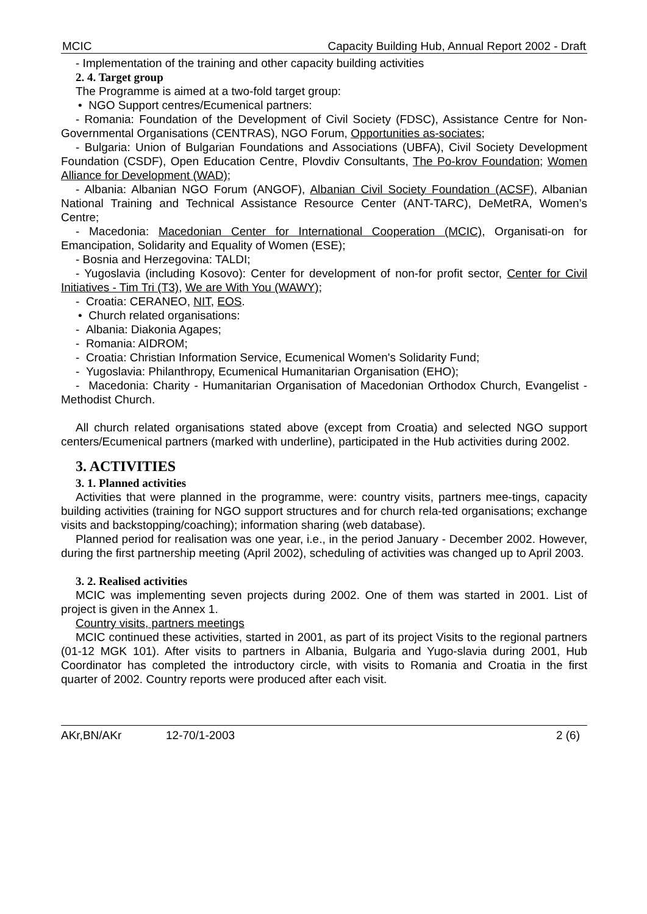MCIC Capacity Building Hub, Annual Report 2002 - Draft
- Implementation of the training and other capacity building activities
2. 4. Target group
The Programme is aimed at a two-fold target group:
• NGO Support centres/Ecumenical partners:
- Romania: Foundation of the Development of Civil Society (FDSC), Assistance Centre for Non-Governmental Organisations (CENTRAS), NGO Forum, Opportunities as-sociates;
- Bulgaria: Union of Bulgarian Foundations and Associations (UBFA), Civil Society Development Foundation (CSDF), Open Education Centre, Plovdiv Consultants, The Po-krov Foundation; Women Alliance for Development (WAD);
- Albania: Albanian NGO Forum (ANGOF), Albanian Civil Society Foundation (ACSF), Albanian National Training and Technical Assistance Resource Center (ANT-TARC), DeMetRA, Women’s Centre;
- Macedonia: Macedonian Center for International Cooperation (MCIC), Organisati-on for Emancipation, Solidarity and Equality of Women (ESE);
- Bosnia and Herzegovina: TALDI;
- Yugoslavia (including Kosovo): Center for development of non-for profit sector, Center for Civil Initiatives - Tim Tri (T3), We are With You (WAWY);
- Croatia: CERANEO, NIT, EOS.
• Church related organisations:
- Albania: Diakonia Agapes;
- Romania: AIDROM;
- Croatia: Christian Information Service, Ecumenical Women's Solidarity Fund;
- Yugoslavia: Philanthropy, Ecumenical Humanitarian Organisation (EHO);
- Macedonia: Charity - Humanitarian Organisation of Macedonian Orthodox Church, Evangelist - Methodist Church.
All church related organisations stated above (except from Croatia) and selected NGO support centers/Ecumenical partners (marked with underline), participated in the Hub activities during 2002.
3. ACTIVITIES
3. 1. Planned activities
Activities that were planned in the programme, were: country visits, partners mee-tings, capacity building activities (training for NGO support structures and for church rela-ted organisations; exchange visits and backstopping/coaching); information sharing (web database).
Planned period for realisation was one year, i.e., in the period January - December 2002. However, during the first partnership meeting (April 2002), scheduling of activities was changed up to April 2003.
3. 2. Realised activities
MCIC was implementing seven projects during 2002. One of them was started in 2001. List of project is given in the Annex 1.
Country visits, partners meetings
MCIC continued these activities, started in 2001, as part of its project Visits to the regional partners (01-12 MGK 101). After visits to partners in Albania, Bulgaria and Yugo-slavia during 2001, Hub Coordinator has completed the introductory circle, with visits to Romania and Croatia in the first quarter of 2002. Country reports were produced after each visit.
AKr,BN/AKr 12-70/1-2003 2 (6)